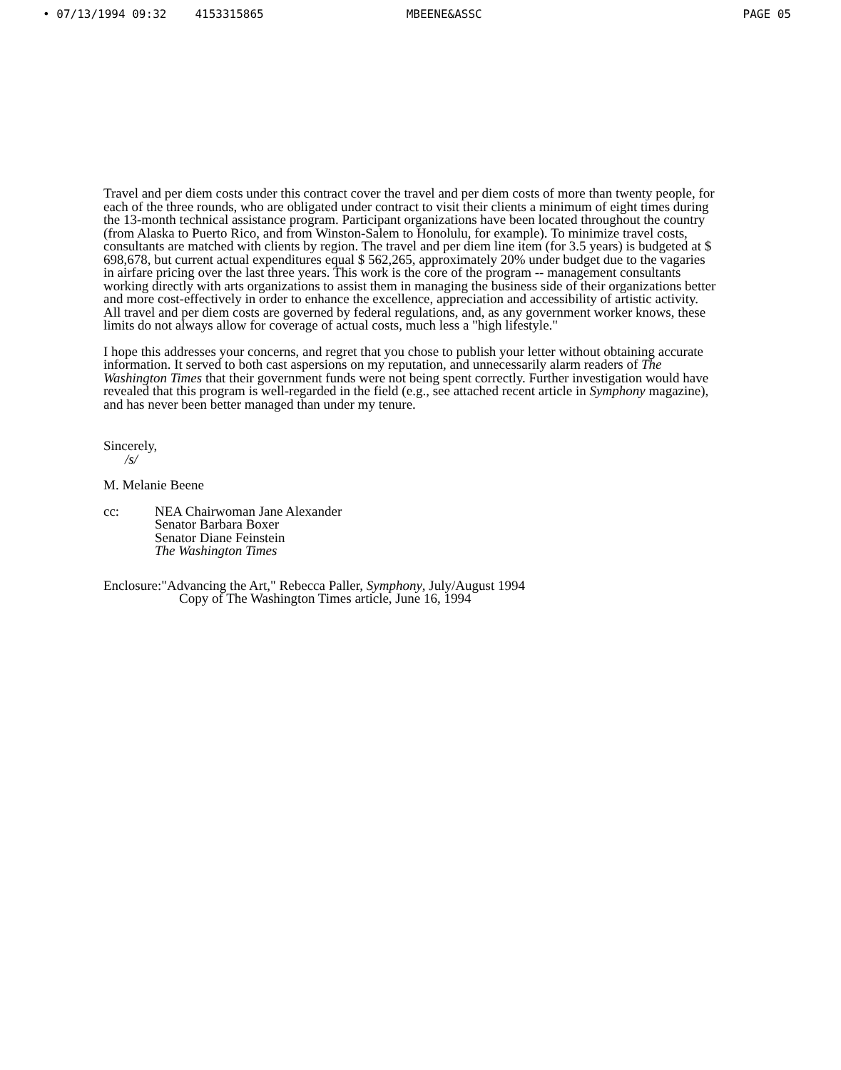• 07/13/1994 09:32 4153315865 MBEENE&ASSC PAGE 05
Travel and per diem costs under this contract cover the travel and per diem costs of more than twenty people, for each of the three rounds, who are obligated under contract to visit their clients a minimum of eight times during the 13-month technical assistance program. Participant organizations have been located throughout the country (from Alaska to Puerto Rico, and from Winston-Salem to Honolulu, for example). To minimize travel costs, consultants are matched with clients by region. The travel and per diem line item (for 3.5 years) is budgeted at $ 698,678, but current actual expenditures equal $ 562,265, approximately 20% under budget due to the vagaries in airfare pricing over the last three years. This work is the core of the program -- management consultants working directly with arts organizations to assist them in managing the business side of their organizations better and more cost-effectively in order to enhance the excellence, appreciation and accessibility of artistic activity. All travel and per diem costs are governed by federal regulations, and, as any government worker knows, these limits do not always allow for coverage of actual costs, much less a "high lifestyle."
I hope this addresses your concerns, and regret that you chose to publish your letter without obtaining accurate information. It served to both cast aspersions on my reputation, and unnecessarily alarm readers of The Washington Times that their government funds were not being spent correctly. Further investigation would have revealed that this program is well-regarded in the field (e.g., see attached recent article in Symphony magazine), and has never been better managed than under my tenure.
Sincerely,
/s/
M. Melanie Beene
cc: NEA Chairwoman Jane Alexander
Senator Barbara Boxer
Senator Diane Feinstein
The Washington Times
Enclosure:"Advancing the Art," Rebecca Paller, Symphony, July/August 1994
Copy of The Washington Times article, June 16, 1994